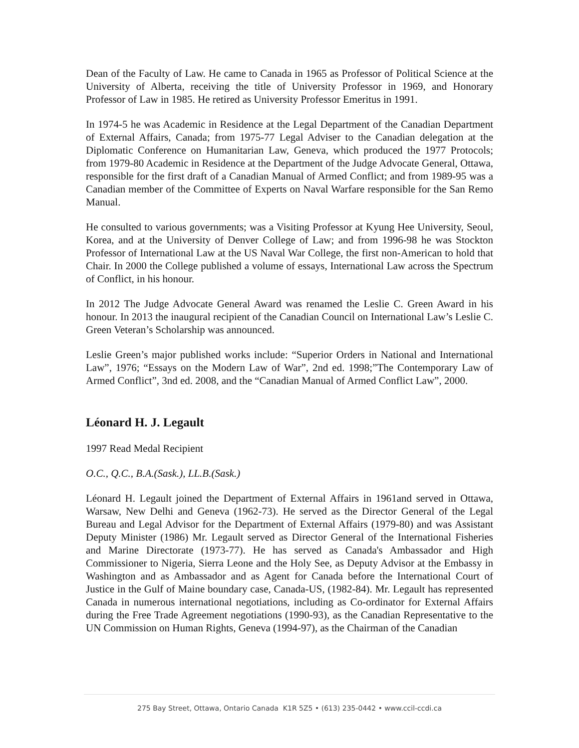Dean of the Faculty of Law. He came to Canada in 1965 as Professor of Political Science at the University of Alberta, receiving the title of University Professor in 1969, and Honorary Professor of Law in 1985. He retired as University Professor Emeritus in 1991.
In 1974-5 he was Academic in Residence at the Legal Department of the Canadian Department of External Affairs, Canada; from 1975-77 Legal Adviser to the Canadian delegation at the Diplomatic Conference on Humanitarian Law, Geneva, which produced the 1977 Protocols; from 1979-80 Academic in Residence at the Department of the Judge Advocate General, Ottawa, responsible for the first draft of a Canadian Manual of Armed Conflict; and from 1989-95 was a Canadian member of the Committee of Experts on Naval Warfare responsible for the San Remo Manual.
He consulted to various governments; was a Visiting Professor at Kyung Hee University, Seoul, Korea, and at the University of Denver College of Law; and from 1996-98 he was Stockton Professor of International Law at the US Naval War College, the first non-American to hold that Chair. In 2000 the College published a volume of essays, International Law across the Spectrum of Conflict, in his honour.
In 2012 The Judge Advocate General Award was renamed the Leslie C. Green Award in his honour. In 2013 the inaugural recipient of the Canadian Council on International Law’s Leslie C. Green Veteran’s Scholarship was announced.
Leslie Green’s major published works include: “Superior Orders in National and International Law”, 1976; “Essays on the Modern Law of War”, 2nd ed. 1998;”The Contemporary Law of Armed Conflict”, 3nd ed. 2008, and the “Canadian Manual of Armed Conflict Law”, 2000.
Léonard H. J. Legault
1997 Read Medal Recipient
O.C., Q.C., B.A.(Sask.), LL.B.(Sask.)
Léonard H. Legault joined the Department of External Affairs in 1961and served in Ottawa, Warsaw, New Delhi and Geneva (1962-73). He served as the Director General of the Legal Bureau and Legal Advisor for the Department of External Affairs (1979-80) and was Assistant Deputy Minister (1986) Mr. Legault served as Director General of the International Fisheries and Marine Directorate (1973-77). He has served as Canada's Ambassador and High Commissioner to Nigeria, Sierra Leone and the Holy See, as Deputy Advisor at the Embassy in Washington and as Ambassador and as Agent for Canada before the International Court of Justice in the Gulf of Maine boundary case, Canada-US, (1982-84). Mr. Legault has represented Canada in numerous international negotiations, including as Co-ordinator for External Affairs during the Free Trade Agreement negotiations (1990-93), as the Canadian Representative to the UN Commission on Human Rights, Geneva (1994-97), as the Chairman of the Canadian
275 Bay Street, Ottawa, Ontario Canada K1R 5Z5 • (613) 235-0442 • www.ccil-ccdi.ca